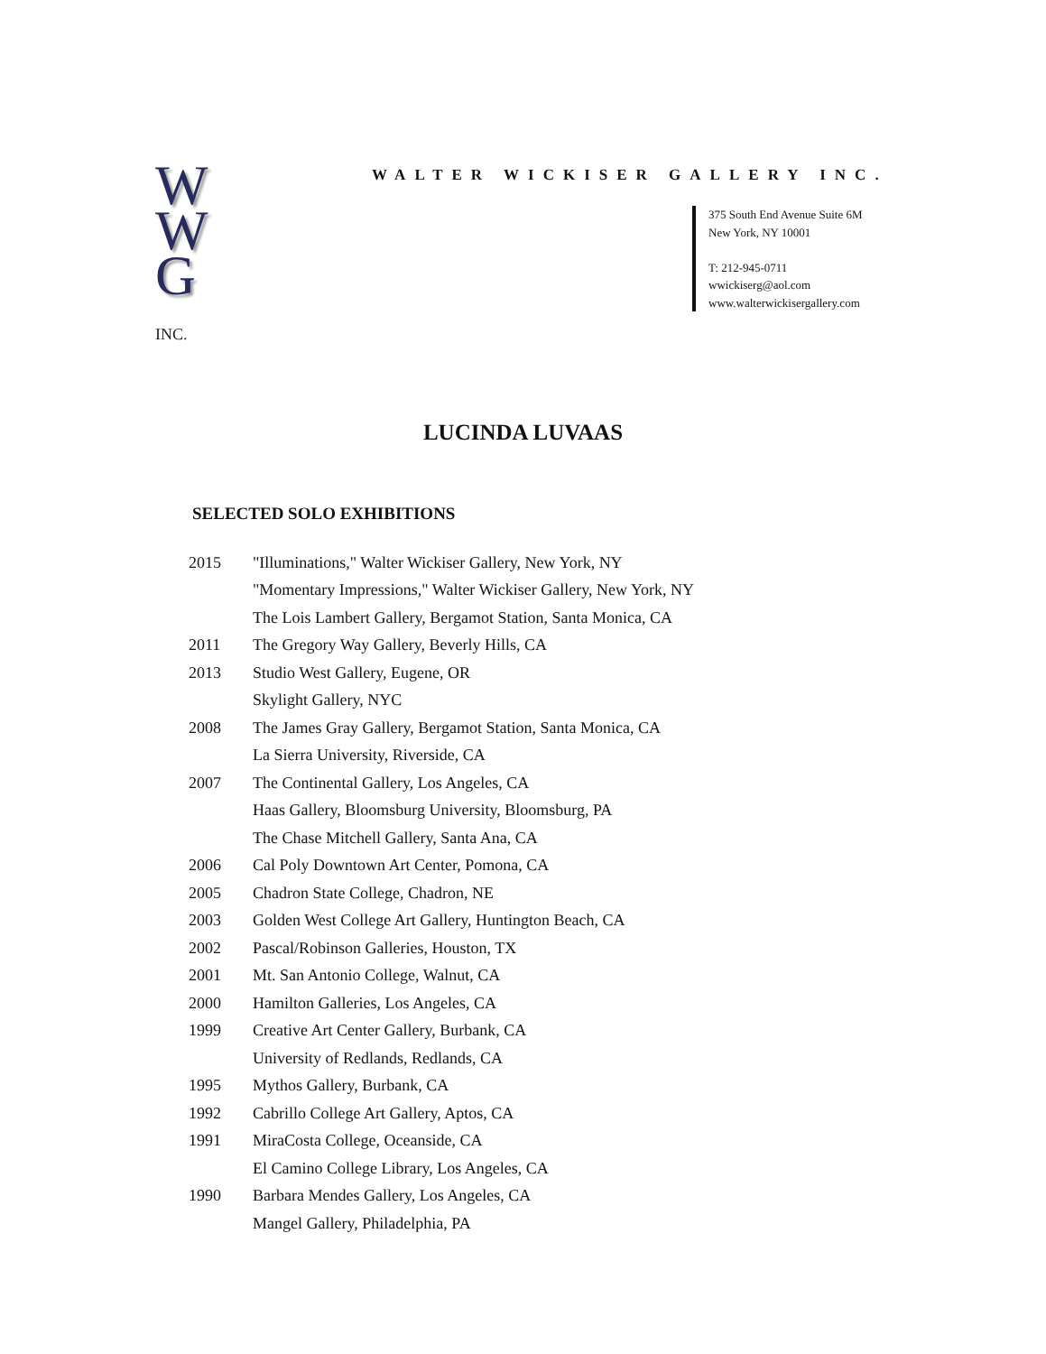W
W
G
INC.
WALTER WICKISER GALLERY INC.
375 South End Avenue Suite 6M
New York, NY 10001
T: 212-945-0711
wwickiserg@aol.com
www.walterwickisergallery.com
LUCINDA LUVAAS
SELECTED SOLO EXHIBITIONS
| 2015 | "Illuminations," Walter Wickiser Gallery, New York, NY |
| | "Momentary Impressions," Walter Wickiser Gallery, New York, NY |
| | The Lois Lambert Gallery, Bergamot Station, Santa Monica, CA |
| 2011 | The Gregory Way Gallery, Beverly Hills, CA |
| 2013 | Studio West Gallery, Eugene, OR |
| | Skylight Gallery, NYC |
| 2008 | The James Gray Gallery, Bergamot Station, Santa Monica, CA |
| | La Sierra University, Riverside, CA |
| 2007 | The Continental Gallery, Los Angeles, CA |
| | Haas Gallery, Bloomsburg University, Bloomsburg, PA |
| | The Chase Mitchell Gallery, Santa Ana, CA |
| 2006 | Cal Poly Downtown Art Center, Pomona, CA |
| 2005 | Chadron State College, Chadron, NE |
| 2003 | Golden West College Art Gallery, Huntington Beach, CA |
| 2002 | Pascal/Robinson Galleries, Houston, TX |
| 2001 | Mt. San Antonio College, Walnut, CA |
| 2000 | Hamilton Galleries, Los Angeles, CA |
| 1999 | Creative Art Center Gallery, Burbank, CA |
| | University of Redlands, Redlands, CA |
| 1995 | Mythos Gallery, Burbank, CA |
| 1992 | Cabrillo College Art Gallery, Aptos, CA |
| 1991 | MiraCosta College, Oceanside, CA |
| | El Camino College Library, Los Angeles, CA |
| 1990 | Barbara Mendes Gallery, Los Angeles, CA |
| | Mangel Gallery, Philadelphia, PA |